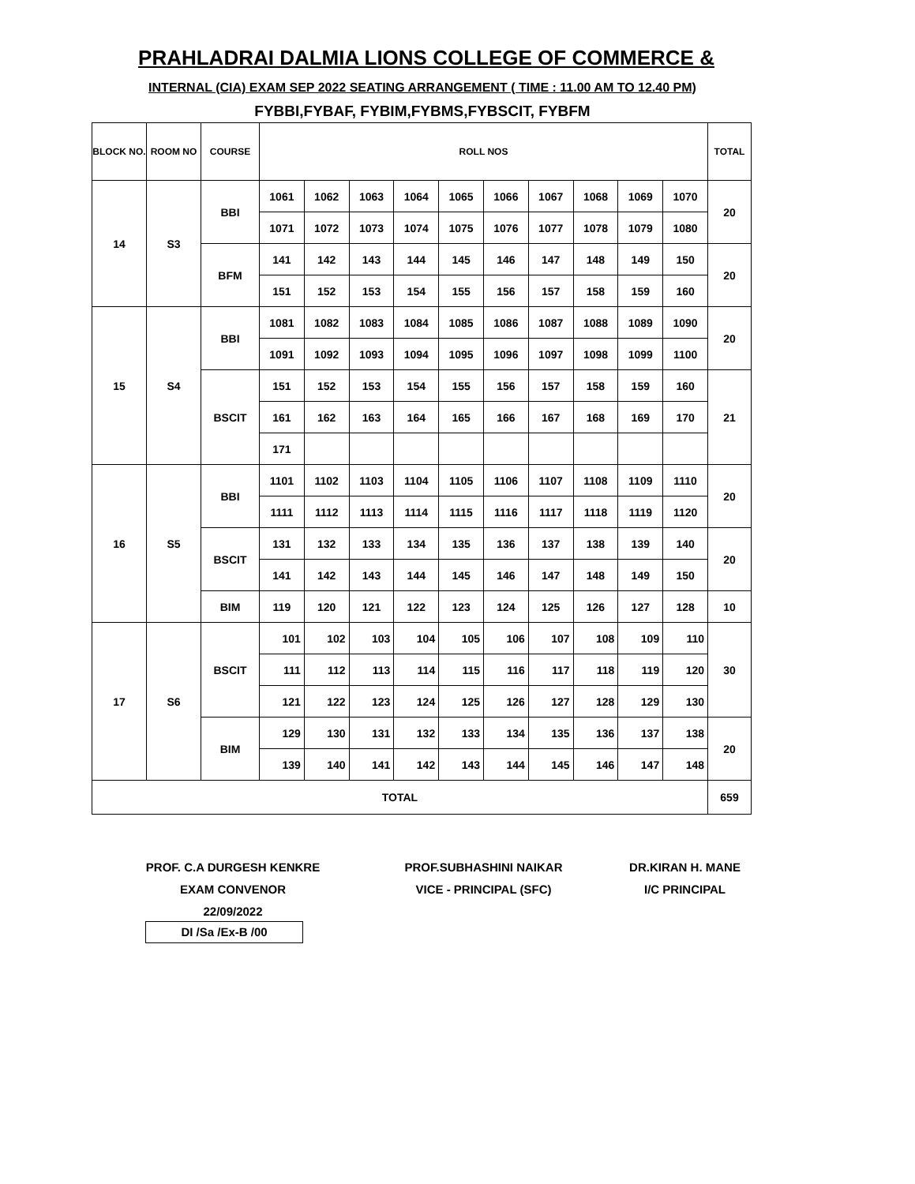PRAHLADRAI DALMIA LIONS COLLEGE OF COMMERCE &
INTERNAL (CIA) EXAM SEP 2022 SEATING ARRANGEMENT ( TIME : 11.00 AM TO 12.40 PM)
FYBBI,FYBAF, FYBIM,FYBMS,FYBSCIT, FYBFM
| BLOCK NO. | ROOM NO | COURSE | ROLL NOS | | | | | | | | | | TOTAL |
| --- | --- | --- | --- | --- | --- | --- | --- | --- | --- | --- | --- | --- | --- |
| 14 | S3 | BBI | 1061 | 1062 | 1063 | 1064 | 1065 | 1066 | 1067 | 1068 | 1069 | 1070 | 20 |
| | | | 1071 | 1072 | 1073 | 1074 | 1075 | 1076 | 1077 | 1078 | 1079 | 1080 | |
| | | BFM | 141 | 142 | 143 | 144 | 145 | 146 | 147 | 148 | 149 | 150 | 20 |
| | | | 151 | 152 | 153 | 154 | 155 | 156 | 157 | 158 | 159 | 160 | |
| 15 | S4 | BBI | 1081 | 1082 | 1083 | 1084 | 1085 | 1086 | 1087 | 1088 | 1089 | 1090 | 20 |
| | | | 1091 | 1092 | 1093 | 1094 | 1095 | 1096 | 1097 | 1098 | 1099 | 1100 | |
| | | BSCIT | 151 | 152 | 153 | 154 | 155 | 156 | 157 | 158 | 159 | 160 | 21 |
| | | | 161 | 162 | 163 | 164 | 165 | 166 | 167 | 168 | 169 | 170 | |
| | | | 171 | | | | | | | | | | |
| 16 | S5 | BBI | 1101 | 1102 | 1103 | 1104 | 1105 | 1106 | 1107 | 1108 | 1109 | 1110 | 20 |
| | | | 1111 | 1112 | 1113 | 1114 | 1115 | 1116 | 1117 | 1118 | 1119 | 1120 | |
| | | BSCIT | 131 | 132 | 133 | 134 | 135 | 136 | 137 | 138 | 139 | 140 | 20 |
| | | | 141 | 142 | 143 | 144 | 145 | 146 | 147 | 148 | 149 | 150 | |
| | | BIM | 119 | 120 | 121 | 122 | 123 | 124 | 125 | 126 | 127 | 128 | 10 |
| 17 | S6 | BSCIT | 101 | 102 | 103 | 104 | 105 | 106 | 107 | 108 | 109 | 110 | 30 |
| | | | 111 | 112 | 113 | 114 | 115 | 116 | 117 | 118 | 119 | 120 | |
| | | | 121 | 122 | 123 | 124 | 125 | 126 | 127 | 128 | 129 | 130 | |
| | | BIM | 129 | 130 | 131 | 132 | 133 | 134 | 135 | 136 | 137 | 138 | 20 |
| | | | 139 | 140 | 141 | 142 | 143 | 144 | 145 | 146 | 147 | 148 | |
| TOTAL | | | | | | | | | | | | | 659 |
PROF. C.A DURGESH KENKRE
EXAM CONVENOR
22/09/2022
PROF.SUBHASHINI NAIKAR
VICE - PRINCIPAL (SFC)
DR.KIRAN H. MANE
I/C PRINCIPAL
DI /Sa /Ex-B /00